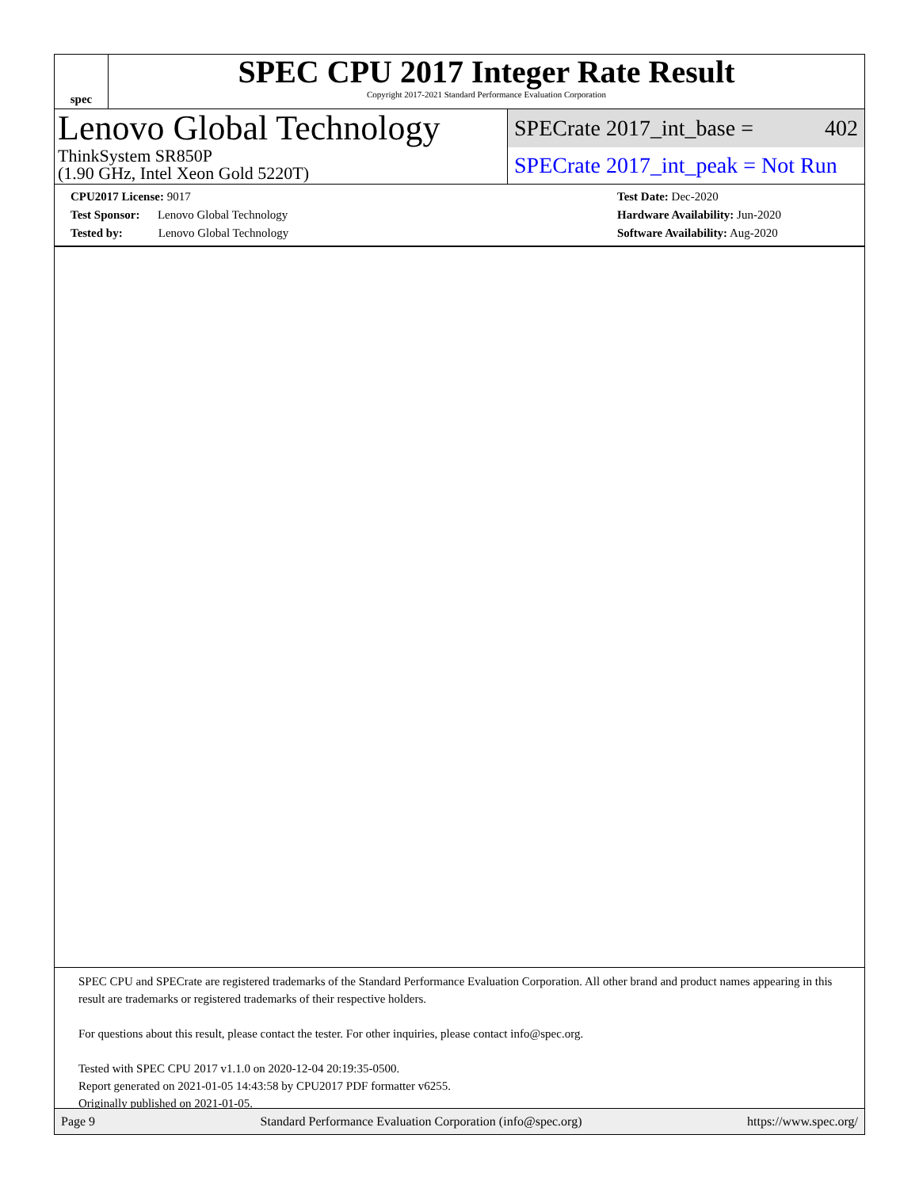spec
SPEC CPU 2017 Integer Rate Result
Copyright 2017-2021 Standard Performance Evaluation Corporation
Lenovo Global Technology
SPECrate 2017_int_base = 402
ThinkSystem SR850P
(1.90 GHz, Intel Xeon Gold 5220T)
SPECrate 2017_int_peak = Not Run
CPU2017 License: 9017
Test Sponsor: Lenovo Global Technology
Tested by: Lenovo Global Technology
Test Date: Dec-2020
Hardware Availability: Jun-2020
Software Availability: Aug-2020
SPEC CPU and SPECrate are registered trademarks of the Standard Performance Evaluation Corporation. All other brand and product names appearing in this result are trademarks or registered trademarks of their respective holders.
For questions about this result, please contact the tester. For other inquiries, please contact info@spec.org.
Tested with SPEC CPU 2017 v1.1.0 on 2020-12-04 20:19:35-0500.
Report generated on 2021-01-05 14:43:58 by CPU2017 PDF formatter v6255.
Originally published on 2021-01-05.
Page 9 Standard Performance Evaluation Corporation (info@spec.org) https://www.spec.org/